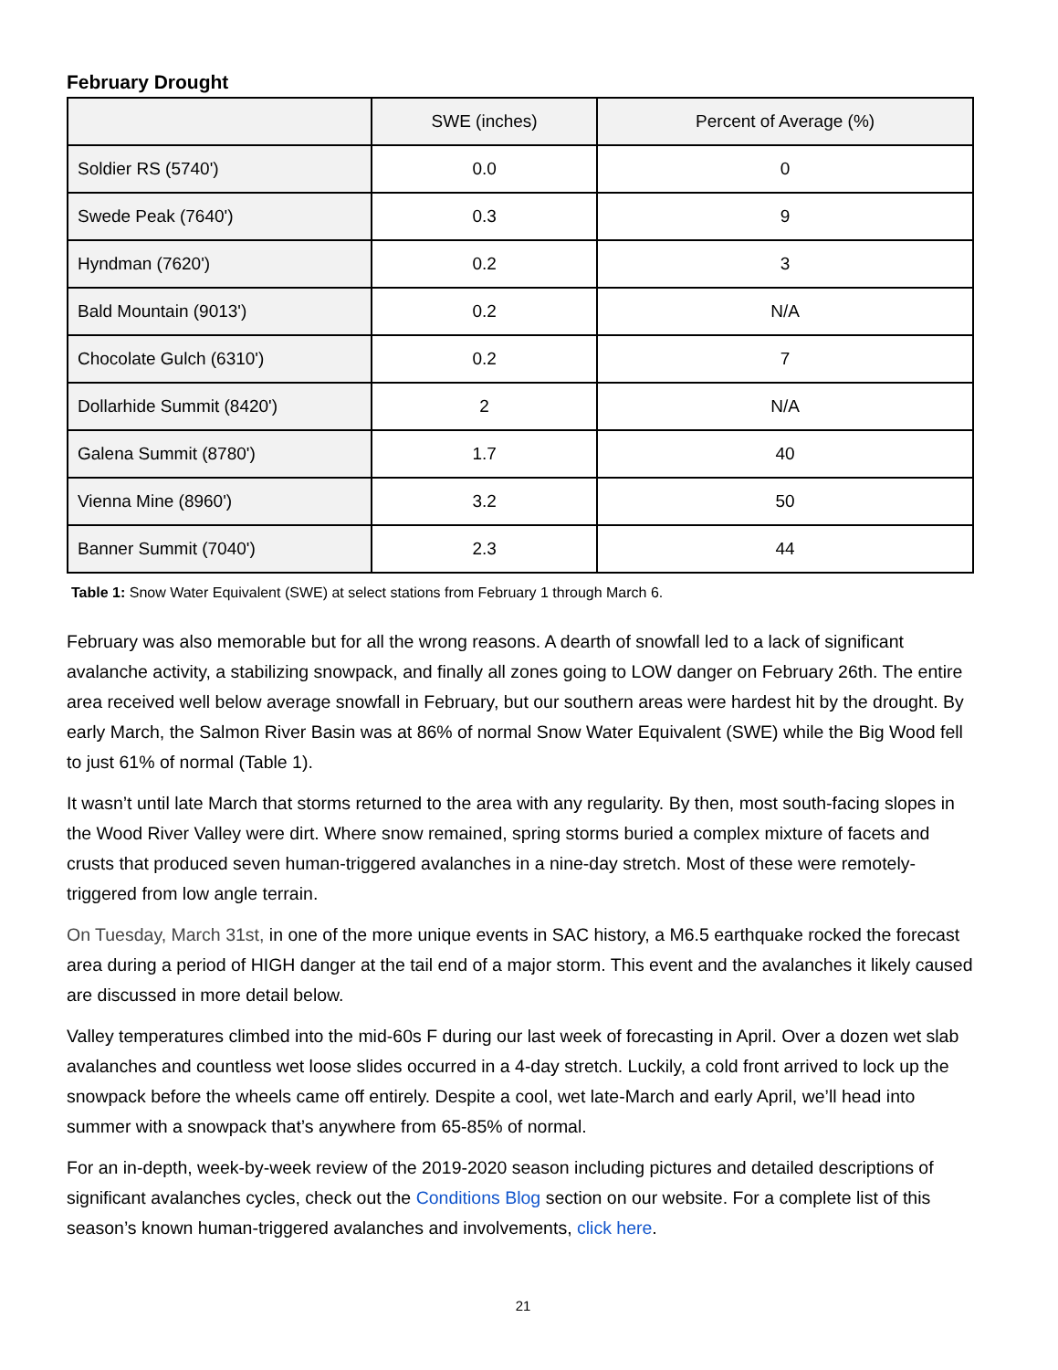February Drought
| | SWE (inches) | Percent of Average (%) |
| --- | --- | --- |
| Soldier RS (5740') | 0.0 | 0 |
| Swede Peak (7640') | 0.3 | 9 |
| Hyndman (7620') | 0.2 | 3 |
| Bald Mountain (9013') | 0.2 | N/A |
| Chocolate Gulch (6310') | 0.2 | 7 |
| Dollarhide Summit (8420') | 2 | N/A |
| Galena Summit (8780') | 1.7 | 40 |
| Vienna Mine (8960') | 3.2 | 50 |
| Banner Summit (7040') | 2.3 | 44 |
Table 1: Snow Water Equivalent (SWE) at select stations from February 1 through March 6.
February was also memorable but for all the wrong reasons. A dearth of snowfall led to a lack of significant avalanche activity, a stabilizing snowpack, and finally all zones going to LOW danger on February 26th. The entire area received well below average snowfall in February, but our southern areas were hardest hit by the drought. By early March, the Salmon River Basin was at 86% of normal Snow Water Equivalent (SWE) while the Big Wood fell to just 61% of normal (Table 1).
It wasn’t until late March that storms returned to the area with any regularity. By then, most south-facing slopes in the Wood River Valley were dirt. Where snow remained, spring storms buried a complex mixture of facets and crusts that produced seven human-triggered avalanches in a nine-day stretch. Most of these were remotely-triggered from low angle terrain.
On Tuesday, March 31st, in one of the more unique events in SAC history, a M6.5 earthquake rocked the forecast area during a period of HIGH danger at the tail end of a major storm. This event and the avalanches it likely caused are discussed in more detail below.
Valley temperatures climbed into the mid-60s F during our last week of forecasting in April. Over a dozen wet slab avalanches and countless wet loose slides occurred in a 4-day stretch. Luckily, a cold front arrived to lock up the snowpack before the wheels came off entirely. Despite a cool, wet late-March and early April, we’ll head into summer with a snowpack that’s anywhere from 65-85% of normal.
For an in-depth, week-by-week review of the 2019-2020 season including pictures and detailed descriptions of significant avalanches cycles, check out the Conditions Blog section on our website. For a complete list of this season’s known human-triggered avalanches and involvements, click here.
21